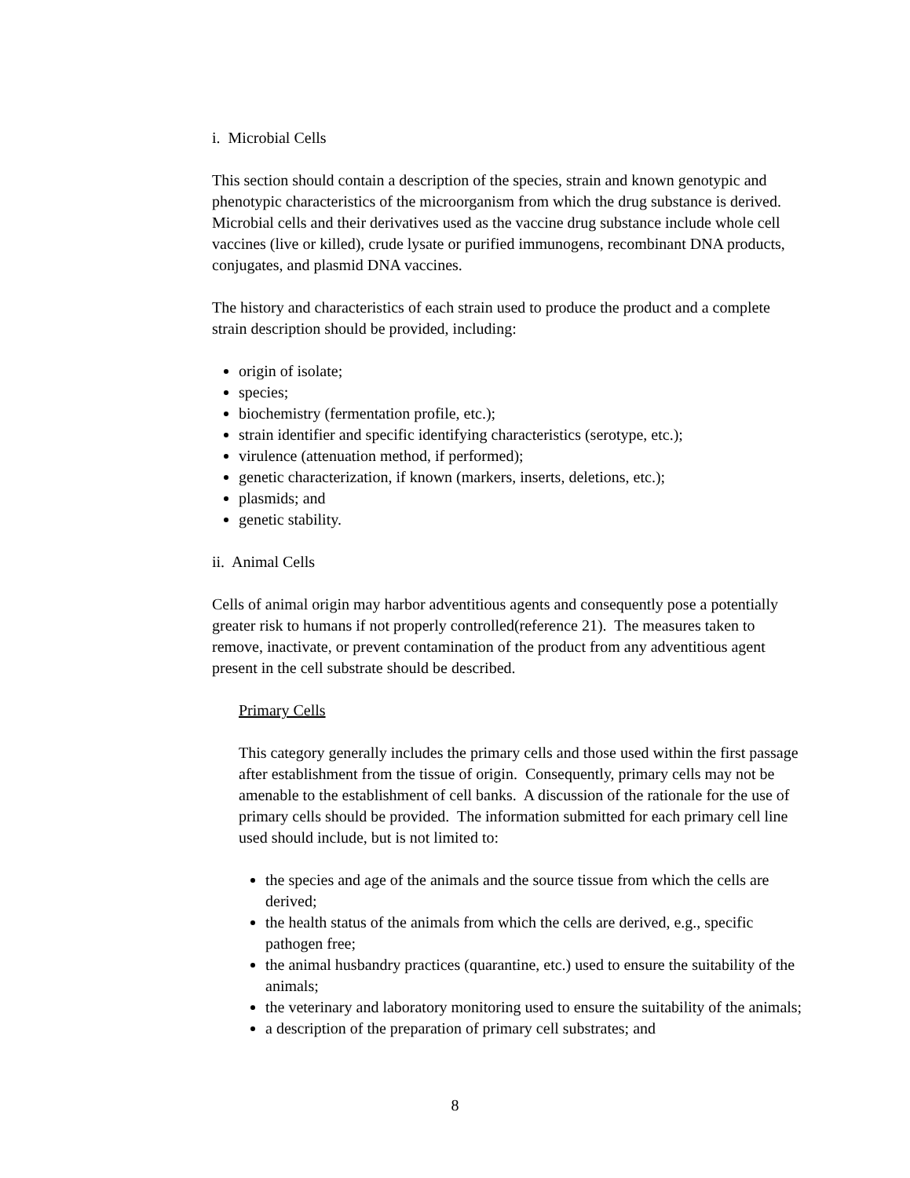i. Microbial Cells
This section should contain a description of the species, strain and known genotypic and phenotypic characteristics of the microorganism from which the drug substance is derived. Microbial cells and their derivatives used as the vaccine drug substance include whole cell vaccines (live or killed), crude lysate or purified immunogens, recombinant DNA products, conjugates, and plasmid DNA vaccines.
The history and characteristics of each strain used to produce the product and a complete strain description should be provided, including:
origin of isolate;
species;
biochemistry (fermentation profile, etc.);
strain identifier and specific identifying characteristics (serotype, etc.);
virulence (attenuation method, if performed);
genetic characterization, if known (markers, inserts, deletions, etc.);
plasmids; and
genetic stability.
ii. Animal Cells
Cells of animal origin may harbor adventitious agents and consequently pose a potentially greater risk to humans if not properly controlled(reference 21). The measures taken to remove, inactivate, or prevent contamination of the product from any adventitious agent present in the cell substrate should be described.
Primary Cells
This category generally includes the primary cells and those used within the first passage after establishment from the tissue of origin. Consequently, primary cells may not be amenable to the establishment of cell banks. A discussion of the rationale for the use of primary cells should be provided. The information submitted for each primary cell line used should include, but is not limited to:
the species and age of the animals and the source tissue from which the cells are derived;
the health status of the animals from which the cells are derived, e.g., specific pathogen free;
the animal husbandry practices (quarantine, etc.) used to ensure the suitability of the animals;
the veterinary and laboratory monitoring used to ensure the suitability of the animals;
a description of the preparation of primary cell substrates; and
8